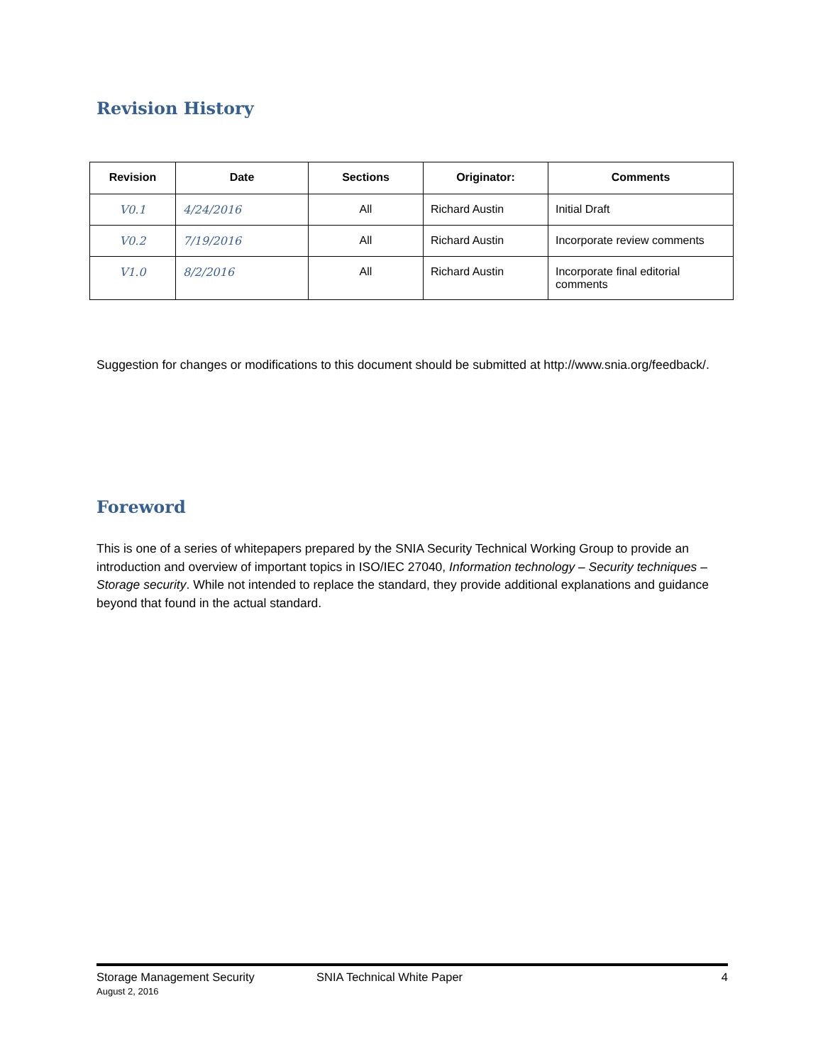Revision History
| Revision | Date | Sections | Originator: | Comments |
| --- | --- | --- | --- | --- |
| V0.1 | 4/24/2016 | All | Richard Austin | Initial Draft |
| V0.2 | 7/19/2016 | All | Richard Austin | Incorporate review comments |
| V1.0 | 8/2/2016 | All | Richard Austin | Incorporate final editorial comments |
Suggestion for changes or modifications to this document should be submitted at http://www.snia.org/feedback/.
Foreword
This is one of a series of whitepapers prepared by the SNIA Security Technical Working Group to provide an introduction and overview of important topics in ISO/IEC 27040, Information technology – Security techniques – Storage security. While not intended to replace the standard, they provide additional explanations and guidance beyond that found in the actual standard.
Storage Management Security
August 2, 2016
SNIA Technical White Paper 4